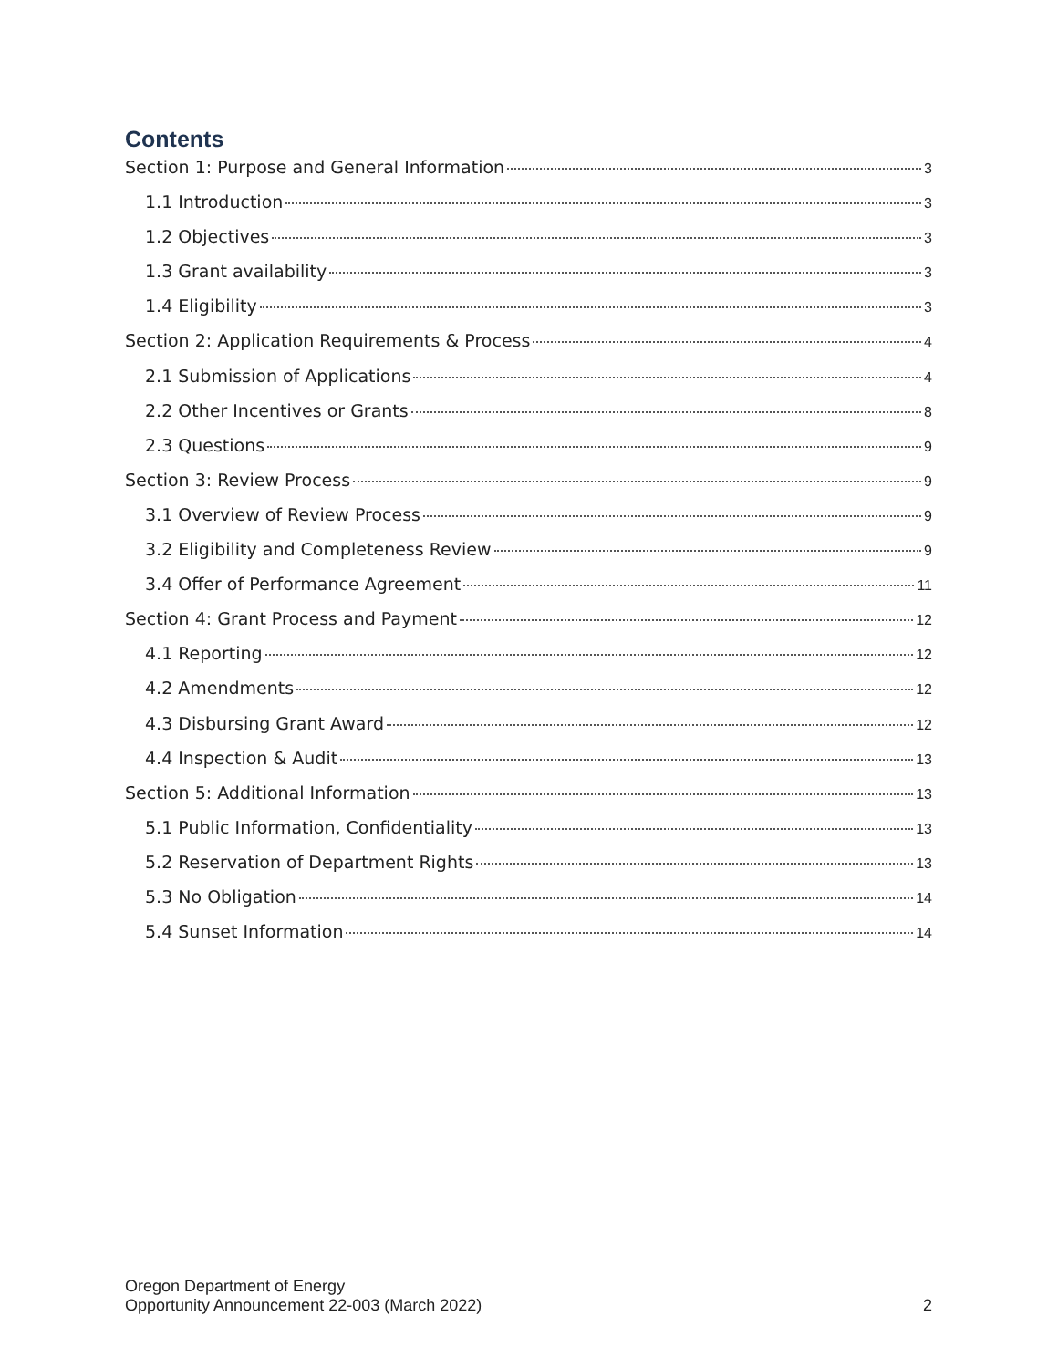Contents
Section 1: Purpose and General Information 3
1.1 Introduction 3
1.2 Objectives 3
1.3 Grant availability 3
1.4 Eligibility 3
Section 2: Application Requirements & Process 4
2.1 Submission of Applications 4
2.2 Other Incentives or Grants 8
2.3 Questions 9
Section 3: Review Process 9
3.1 Overview of Review Process 9
3.2 Eligibility and Completeness Review 9
3.4 Offer of Performance Agreement 11
Section 4: Grant Process and Payment 12
4.1 Reporting 12
4.2 Amendments 12
4.3 Disbursing Grant Award 12
4.4 Inspection & Audit 13
Section 5: Additional Information 13
5.1 Public Information, Confidentiality 13
5.2 Reservation of Department Rights 13
5.3 No Obligation 14
5.4 Sunset Information 14
Oregon Department of Energy
Opportunity Announcement 22-003 (March 2022)
2